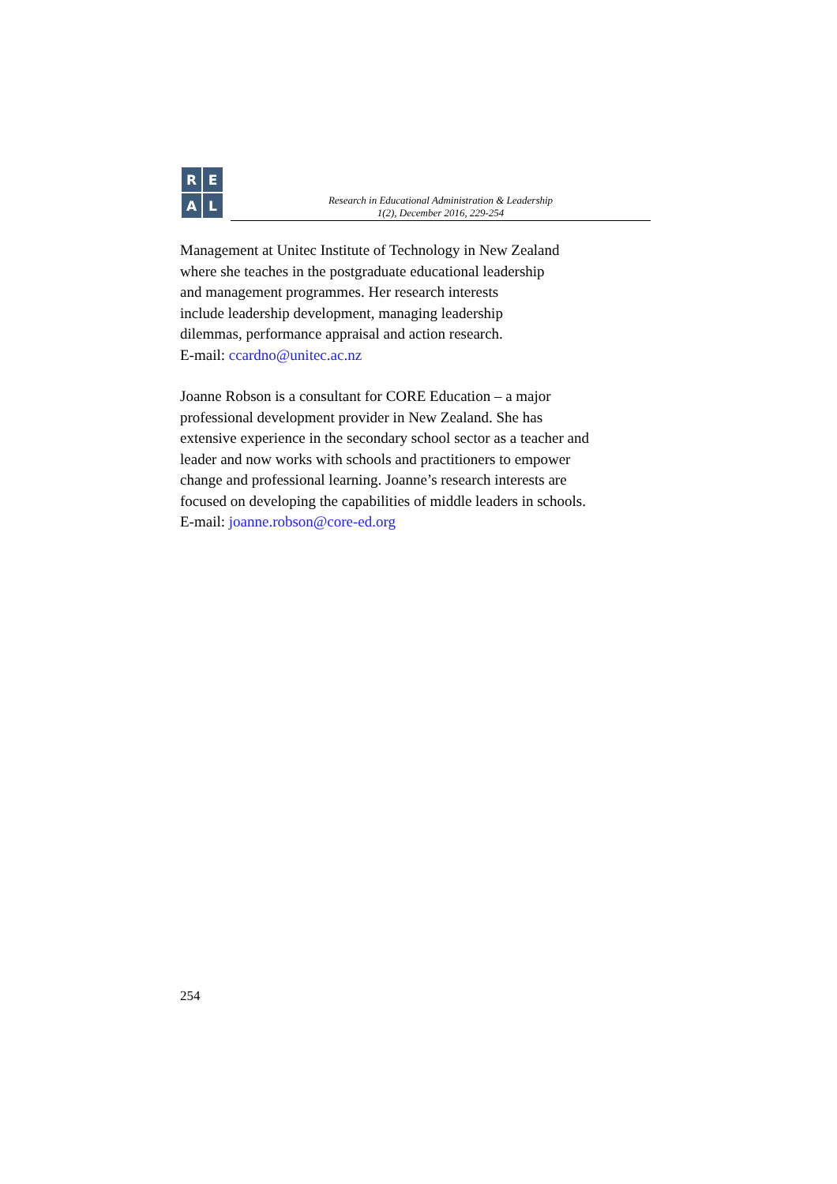R
E
A
L
Research in Educational Administration & Leadership
1(2), December 2016, 229-254
Management at Unitec Institute of Technology in New Zealand
where she teaches in the postgraduate educational leadership
and management programmes. Her research interests
include leadership development, managing leadership
dilemmas, performance appraisal and action research.
E-mail: ccardno@unitec.ac.nz
Joanne Robson is a consultant for CORE Education – a major
professional development provider in New Zealand. She has
extensive experience in the secondary school sector as a teacher and
leader and now works with schools and practitioners to empower
change and professional learning. Joanne’s research interests are
focused on developing the capabilities of middle leaders in schools.
E-mail: joanne.robson@core-ed.org
254